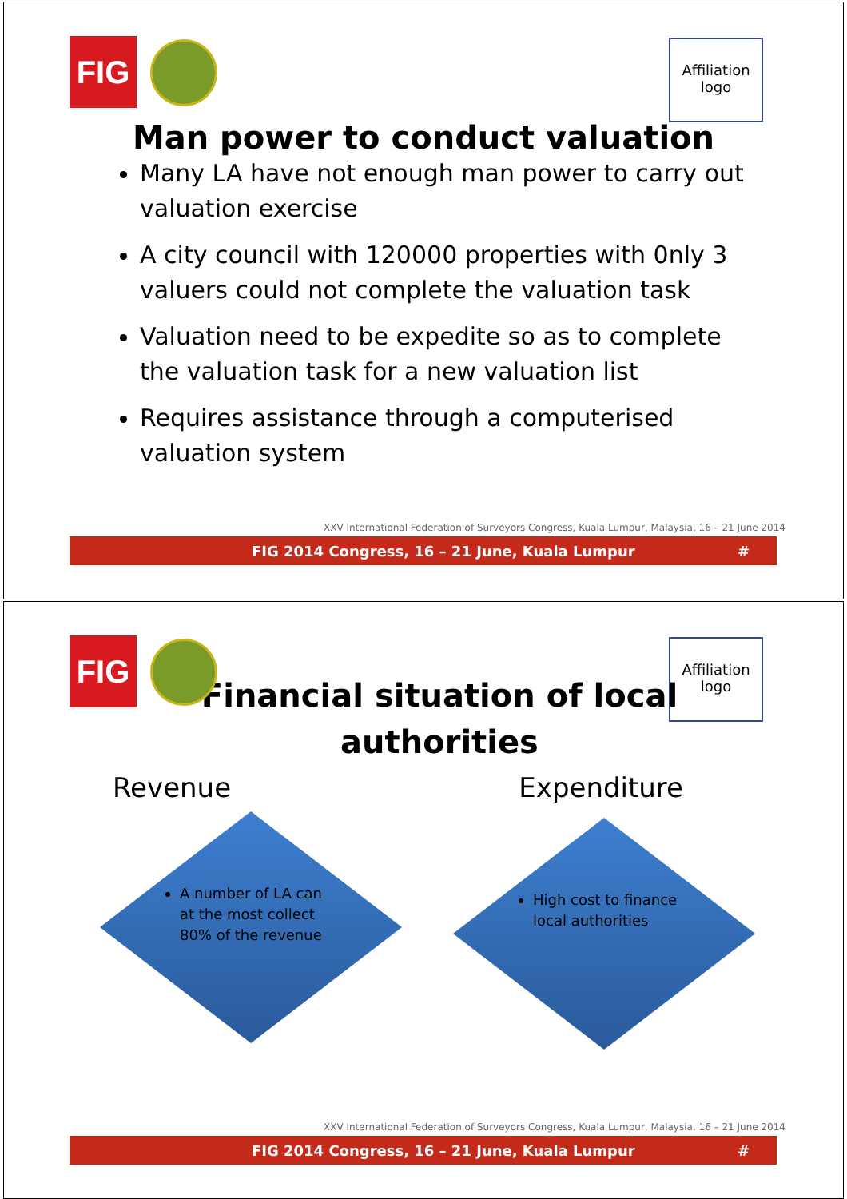FIG
Affiliation logo
Man power to conduct valuation
Many LA have not enough man power to carry out valuation exercise
A city council with 120000 properties with 0nly 3 valuers could not complete the valuation task
Valuation need to be expedite so as to complete the valuation task for a new valuation list
Requires assistance through a computerised valuation system
XXV International Federation of Surveyors Congress, Kuala Lumpur, Malaysia, 16 – 21 June 2014
FIG 2014 Congress, 16 – 21 June, Kuala Lumpur #
FIG
Affiliation logo
Financial situation of local
authorities
Revenue Expenditure
A number of LA can at the most collect 80% of the revenue
High cost to finance local authorities
XXV International Federation of Surveyors Congress, Kuala Lumpur, Malaysia, 16 – 21 June 2014
FIG 2014 Congress, 16 – 21 June, Kuala Lumpur #